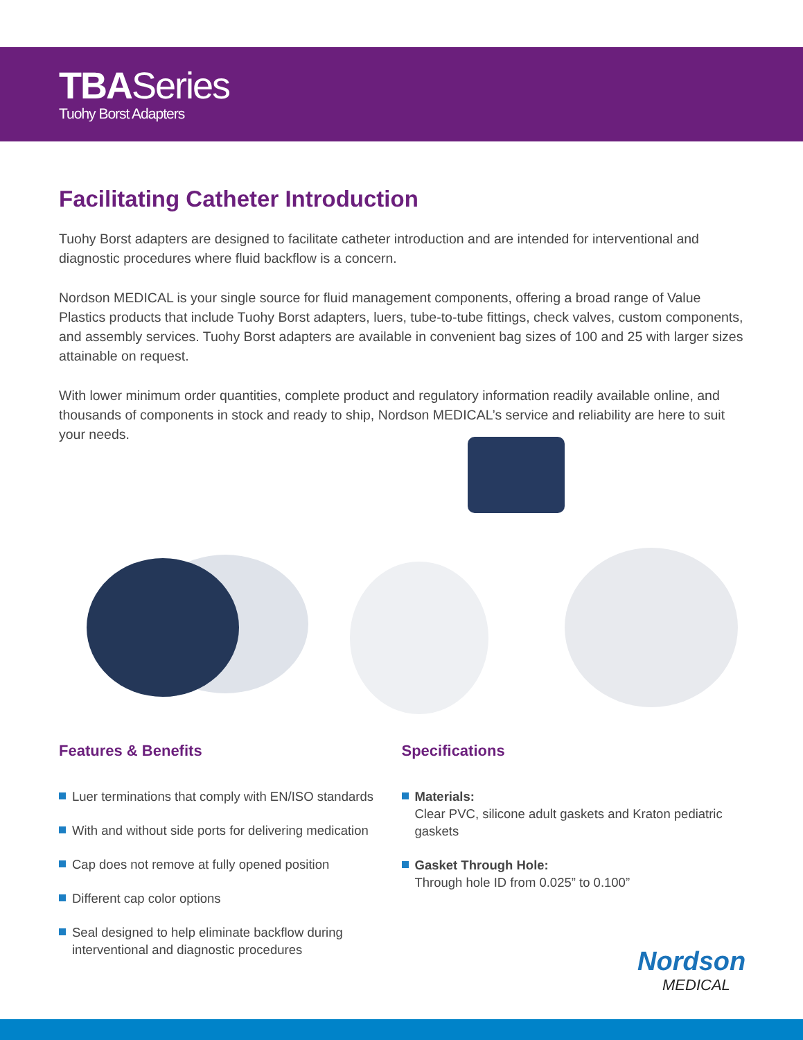TBASeries
Tuohy Borst Adapters
Facilitating Catheter Introduction
Tuohy Borst adapters are designed to facilitate catheter introduction and are intended for interventional and diagnostic procedures where fluid backflow is a concern.
Nordson MEDICAL is your single source for fluid management components, offering a broad range of Value Plastics products that include Tuohy Borst adapters, luers, tube-to-tube fittings, check valves, custom components, and assembly services. Tuohy Borst adapters are available in convenient bag sizes of 100 and 25 with larger sizes attainable on request.
With lower minimum order quantities, complete product and regulatory information readily available online, and thousands of components in stock and ready to ship, Nordson MEDICAL’s service and reliability are here to suit your needs.
Features & Benefits
Luer terminations that comply with EN/ISO standards
With and without side ports for delivering medication
Cap does not remove at fully opened position
Different cap color options
Seal designed to help eliminate backflow during interventional and diagnostic procedures
Specifications
Materials:
Clear PVC, silicone adult gaskets and Kraton pediatric gaskets
Gasket Through Hole:
Through hole ID from 0.025” to 0.100”
Nordson
MEDICAL